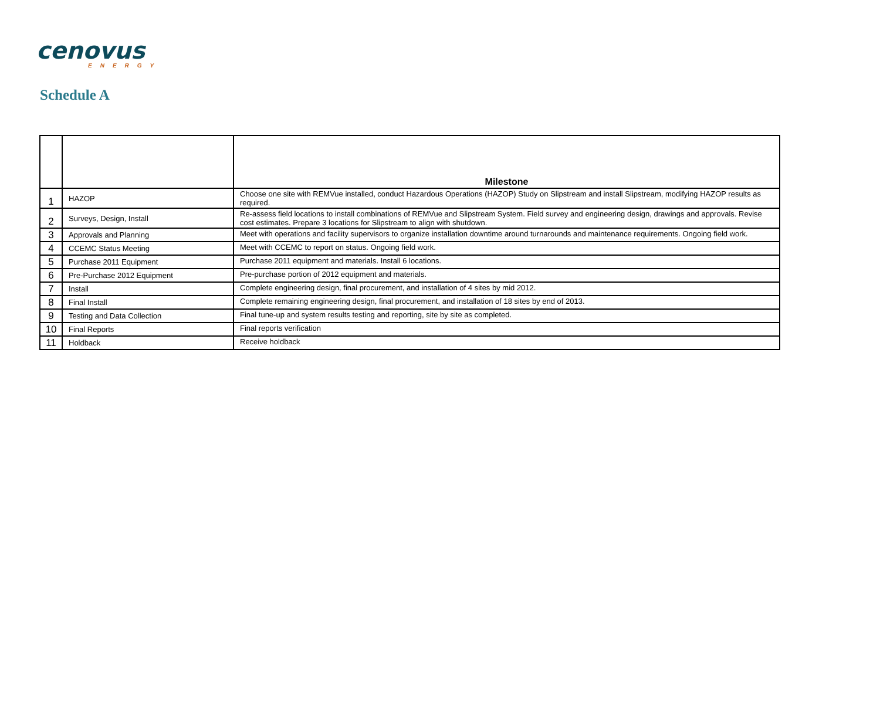cenovus
ENERGY
Schedule A
| | | Milestone |
| --- | --- | --- |
| 1 | HAZOP | Choose one site with REMVue installed, conduct Hazardous Operations (HAZOP) Study on Slipstream and install Slipstream, modifying HAZOP results as required. |
| 2 | Surveys, Design, Install | Re-assess field locations to install combinations of REMVue and Slipstream System. Field survey and engineering design, drawings and approvals. Revise cost estimates. Prepare 3 locations for Slipstream to align with shutdown. |
| 3 | Approvals and Planning | Meet with operations and facility supervisors to organize installation downtime around turnarounds and maintenance requirements. Ongoing field work. |
| 4 | CCEMC Status Meeting | Meet with CCEMC to report on status. Ongoing field work. |
| 5 | Purchase 2011 Equipment | Purchase 2011 equipment and materials. Install 6 locations. |
| 6 | Pre-Purchase 2012 Equipment | Pre-purchase portion of 2012 equipment and materials. |
| 7 | Install | Complete engineering design, final procurement, and installation of 4 sites by mid 2012. |
| 8 | Final Install | Complete remaining engineering design, final procurement, and installation of 18 sites by end of 2013. |
| 9 | Testing and Data Collection | Final tune-up and system results testing and reporting, site by site as completed. |
| 10 | Final Reports | Final reports verification |
| 11 | Holdback | Receive holdback |